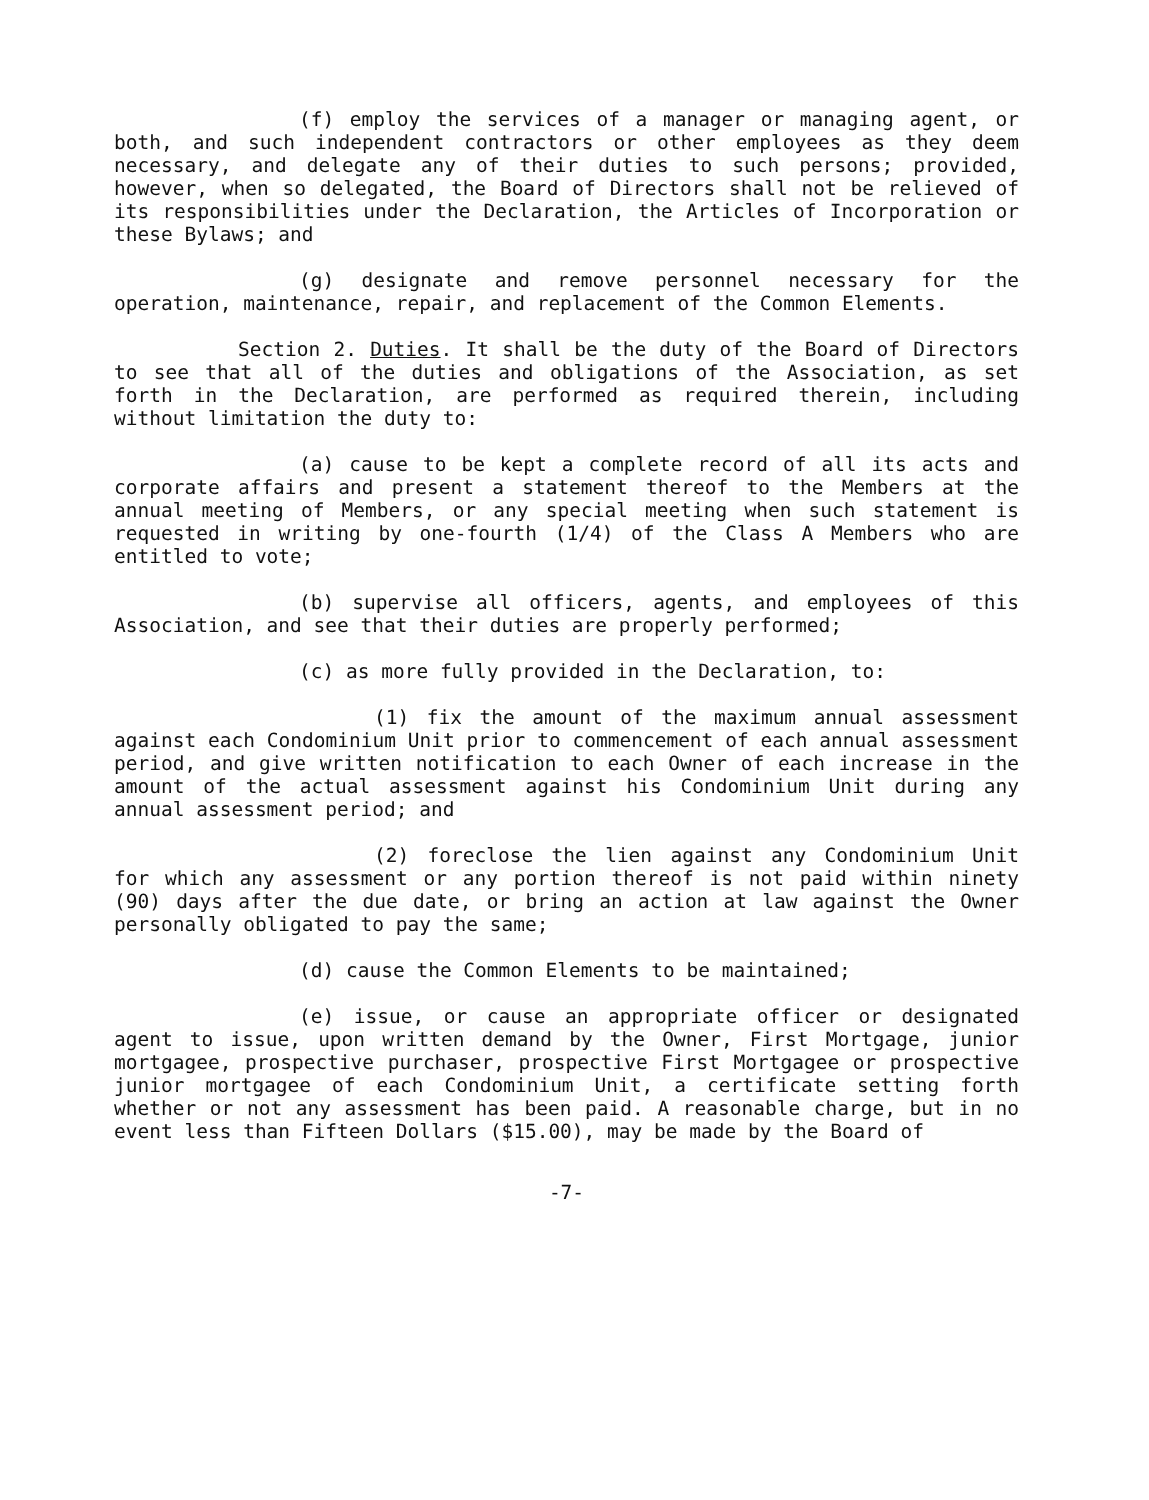(f) employ the services of a manager or managing agent, or both, and such independent contractors or other employees as they deem necessary, and delegate any of their duties to such persons; provided, however, when so delegated, the Board of Directors shall not be relieved of its responsibilities under the Declaration, the Articles of Incorporation or these Bylaws; and
(g) designate and remove personnel necessary for the operation, maintenance, repair, and replacement of the Common Elements.
Section 2. Duties. It shall be the duty of the Board of Directors to see that all of the duties and obligations of the Association, as set forth in the Declaration, are performed as required therein, including without limitation the duty to:
(a) cause to be kept a complete record of all its acts and corporate affairs and present a statement thereof to the Members at the annual meeting of Members, or any special meeting when such statement is requested in writing by one-fourth (1/4) of the Class A Members who are entitled to vote;
(b) supervise all officers, agents, and employees of this Association, and see that their duties are properly performed;
(c) as more fully provided in the Declaration, to:
(1) fix the amount of the maximum annual assessment against each Condominium Unit prior to commencement of each annual assessment period, and give written notification to each Owner of each increase in the amount of the actual assessment against his Condominium Unit during any annual assessment period; and
(2) foreclose the lien against any Condominium Unit for which any assessment or any portion thereof is not paid within ninety (90) days after the due date, or bring an action at law against the Owner personally obligated to pay the same;
(d) cause the Common Elements to be maintained;
(e) issue, or cause an appropriate officer or designated agent to issue, upon written demand by the Owner, First Mortgage, junior mortgagee, prospective purchaser, prospective First Mortgagee or prospective junior mortgagee of each Condominium Unit, a certificate setting forth whether or not any assessment has been paid. A reasonable charge, but in no event less than Fifteen Dollars ($15.00), may be made by the Board of
-7-